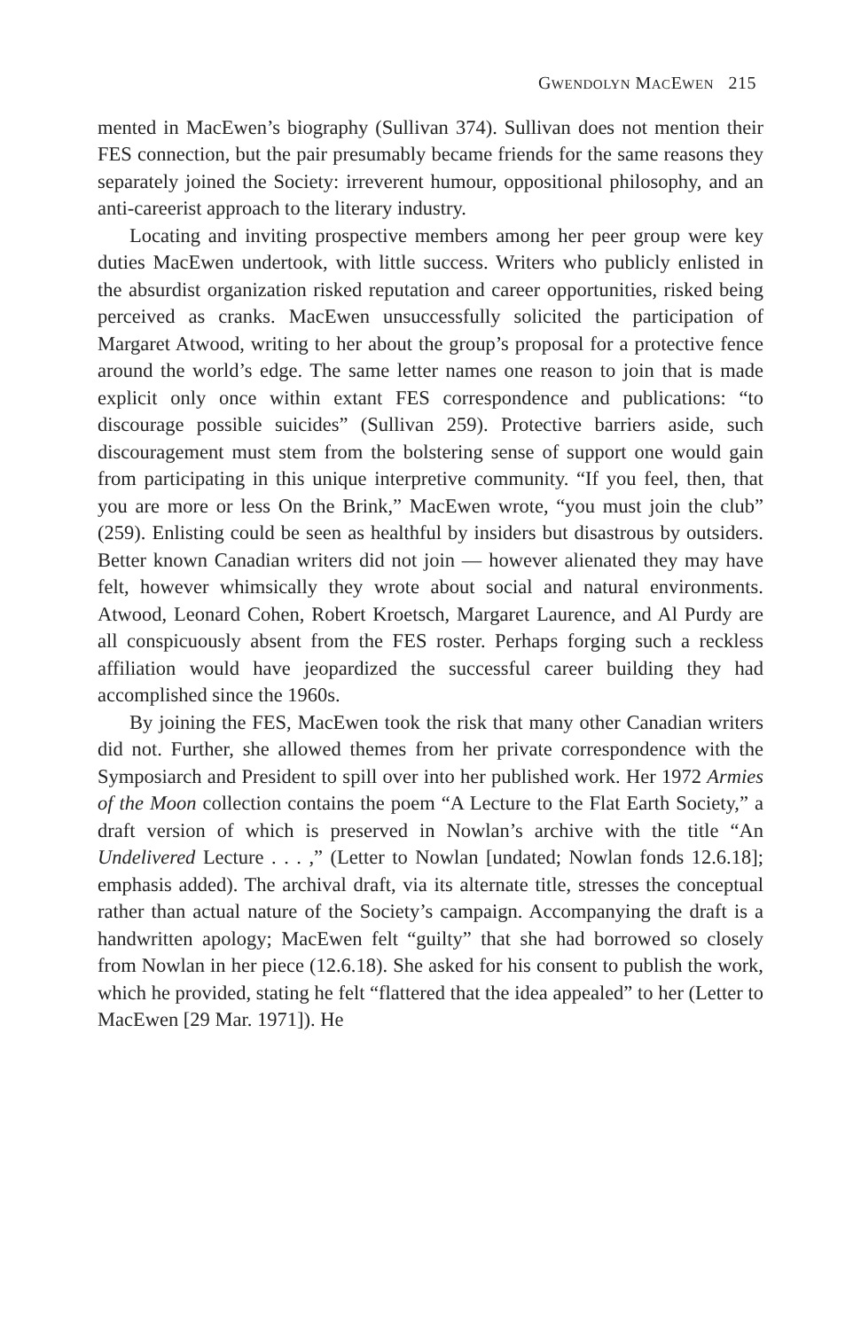GWENDOLYN MACEWEN 215
mented in MacEwen’s biography (Sullivan 374). Sullivan does not mention their FES connection, but the pair presumably became friends for the same reasons they separately joined the Society: irreverent humour, oppositional philosophy, and an anti-careerist approach to the literary industry.
Locating and inviting prospective members among her peer group were key duties MacEwen undertook, with little success. Writers who publicly enlisted in the absurdist organization risked reputation and career opportunities, risked being perceived as cranks. MacEwen unsuccessfully solicited the participation of Margaret Atwood, writing to her about the group’s proposal for a protective fence around the world’s edge. The same letter names one reason to join that is made explicit only once within extant FES correspondence and publications: “to discourage possible suicides” (Sullivan 259). Protective barriers aside, such discouragement must stem from the bolstering sense of support one would gain from participating in this unique interpretive community. “If you feel, then, that you are more or less On the Brink,” MacEwen wrote, “you must join the club” (259). Enlisting could be seen as healthful by insiders but disastrous by outsiders. Better known Canadian writers did not join — however alienated they may have felt, however whimsically they wrote about social and natural environments. Atwood, Leonard Cohen, Robert Kroetsch, Margaret Laurence, and Al Purdy are all conspicuously absent from the FES roster. Perhaps forging such a reckless affiliation would have jeopardized the successful career building they had accomplished since the 1960s.
By joining the FES, MacEwen took the risk that many other Canadian writers did not. Further, she allowed themes from her private correspondence with the Symposiarch and President to spill over into her published work. Her 1972 Armies of the Moon collection contains the poem “A Lecture to the Flat Earth Society,” a draft version of which is preserved in Nowlan’s archive with the title “An Undelivered Lecture . . . ,” (Letter to Nowlan [undated; Nowlan fonds 12.6.18]; emphasis added). The archival draft, via its alternate title, stresses the conceptual rather than actual nature of the Society’s campaign. Accompanying the draft is a handwritten apology; MacEwen felt “guilty” that she had borrowed so closely from Nowlan in her piece (12.6.18). She asked for his consent to publish the work, which he provided, stating he felt “flattered that the idea appealed” to her (Letter to MacEwen [29 Mar. 1971]). He